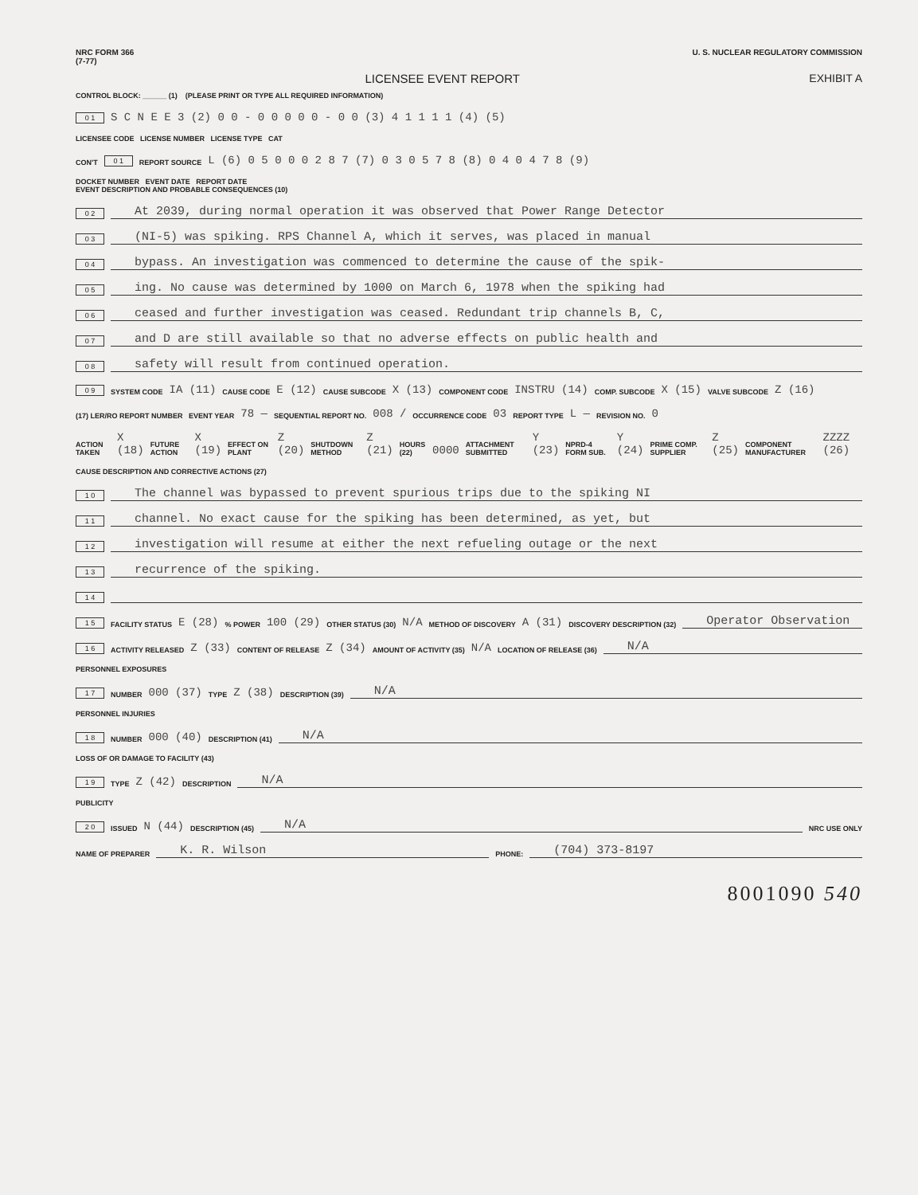NRC FORM 366
(7-77)
U. S. NUCLEAR REGULATORY COMMISSION
LICENSEE EVENT REPORT EXHIBIT A
CONTROL BLOCK: ______ (1) (PLEASE PRINT OR TYPE ALL REQUIRED INFORMATION)
0 1 S C N E E 3 (2) 0 0 - 0 0 0 0 0 - 0 0 (3) 4 1 1 1 1 (4) (5)
LICENSEE CODE LICENSE NUMBER LICENSE TYPE CAT
CON'T 0 1 REPORT SOURCE L (6) 0 5 0 0 0 2 8 7 (7) 0 3 0 5 7 8 (8) 0 4 0 4 7 8 (9)
DOCKET NUMBER EVENT DATE REPORT DATE
EVENT DESCRIPTION AND PROBABLE CONSEQUENCES (10)
0 2 At 2039, during normal operation it was observed that Power Range Detector
0 3 (NI-5) was spiking. RPS Channel A, which it serves, was placed in manual
0 4 bypass. An investigation was commenced to determine the cause of the spik-
0 5 ing. No cause was determined by 1000 on March 6, 1978 when the spiking had
0 6 ceased and further investigation was ceased. Redundant trip channels B, C,
0 7 and D are still available so that no adverse effects on public health and
0 8 safety will result from continued operation.
0 9 SYSTEM CODE IA (11) CAUSE CODE E (12) CAUSE SUBCODE X (13) COMPONENT CODE INSTRU (14) COMP. SUBCODE X (15) VALVE SUBCODE Z (16)
(17) LER/RO REPORT NUMBER EVENT YEAR 78 — SEQUENTIAL REPORT NO. 008 / OCCURRENCE CODE 03 REPORT TYPE L — REVISION NO. 0
ACTION TAKEN X (18) FUTURE ACTION X (19) EFFECT ON PLANT Z (20) SHUTDOWN METHOD Z (21) HOURS (22) 0000 ATTACHMENT SUBMITTED Y (23) NPRD-4 FORM SUB. Y (24) PRIME COMP. SUPPLIER Z (25) COMPONENT MANUFACTURER ZZZZ (26)
CAUSE DESCRIPTION AND CORRECTIVE ACTIONS (27)
1 0 The channel was bypassed to prevent spurious trips due to the spiking NI
1 1 channel. No exact cause for the spiking has been determined, as yet, but
1 2 investigation will resume at either the next refueling outage or the next
1 3 recurrence of the spiking.
1 4
1 5 FACILITY STATUS E (28)% POWER 100 (29) OTHER STATUS (30) N/A METHOD OF DISCOVERY A (31) DISCOVERY DESCRIPTION (32) Operator Observation
1 6 ACTIVITY RELEASED Z (33) CONTENT OF RELEASE Z (34) AMOUNT OF ACTIVITY (35) N/A LOCATION OF RELEASE (36) N/A
PERSONNEL EXPOSURES
1 7 NUMBER 000 (37) TYPE Z (38) DESCRIPTION (39) N/A
PERSONNEL INJURIES
1 8 NUMBER 000 (40) DESCRIPTION (41) N/A
LOSS OF OR DAMAGE TO FACILITY (43)
1 9 TYPE Z (42) DESCRIPTION N/A
PUBLICITY
2 0 ISSUED N (44) DESCRIPTION (45) N/A NRC USE ONLY
NAME OF PREPARER K. R. Wilson PHONE: (704) 373-8197
8001090 540